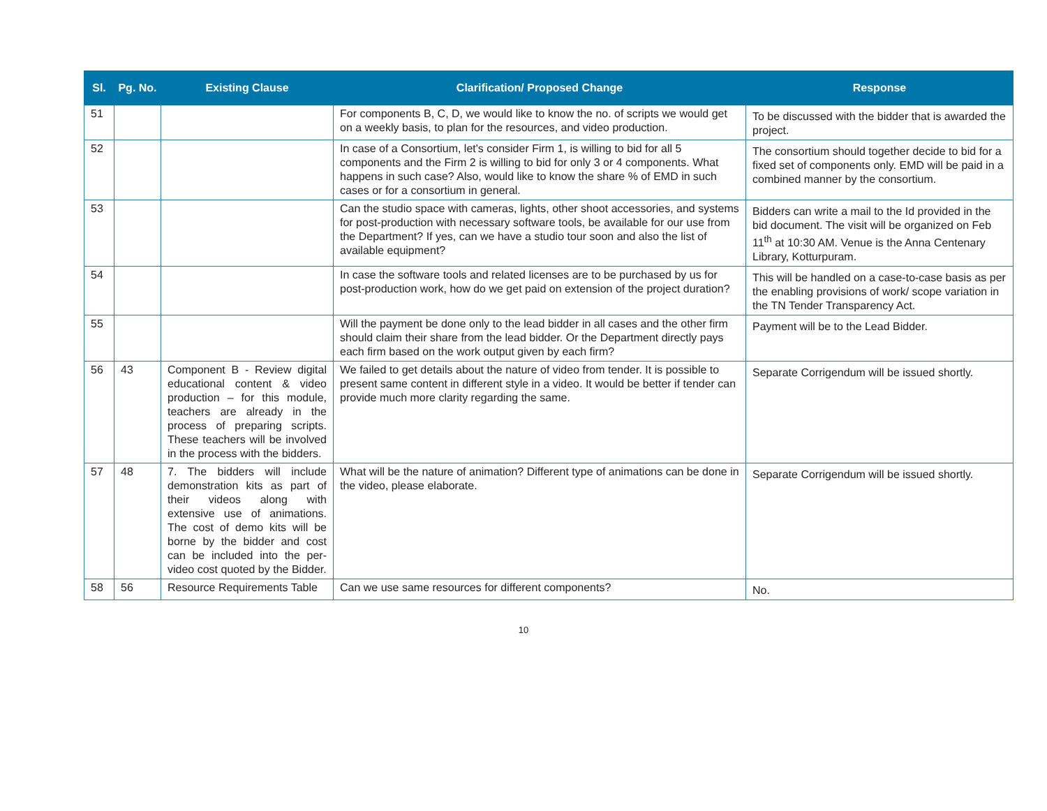| Sl. | Pg. No. | Existing Clause | Clarification/ Proposed Change | Response |
| --- | --- | --- | --- | --- |
| 51 | | | For components B, C, D, we would like to know the no. of scripts we would get on a weekly basis, to plan for the resources, and video production. | To be discussed with the bidder that is awarded the project. |
| 52 | | | In case of a Consortium, let's consider Firm 1, is willing to bid for all 5 components and the Firm 2 is willing to bid for only 3 or 4 components. What happens in such case? Also, would like to know the share % of EMD in such cases or for a consortium in general. | The consortium should together decide to bid for a fixed set of components only. EMD will be paid in a combined manner by the consortium. |
| 53 | | | Can the studio space with cameras, lights, other shoot accessories, and systems for post-production with necessary software tools, be available for our use from the Department? If yes, can we have a studio tour soon and also the list of available equipment? | Bidders can write a mail to the Id provided in the bid document. The visit will be organized on Feb 11<sup>th</sup> at 10:30 AM. Venue is the Anna Centenary Library, Kotturpuram. |
| 54 | | | In case the software tools and related licenses are to be purchased by us for post-production work, how do we get paid on extension of the project duration? | This will be handled on a case-to-case basis as per the enabling provisions of work/ scope variation in the TN Tender Transparency Act. |
| 55 | | | Will the payment be done only to the lead bidder in all cases and the other firm should claim their share from the lead bidder. Or the Department directly pays each firm based on the work output given by each firm? | Payment will be to the Lead Bidder. |
| 56 | 43 | Component B - Review digital educational content & video production – for this module, teachers are already in the process of preparing scripts. These teachers will be involved in the process with the bidders. | We failed to get details about the nature of video from tender. It is possible to present same content in different style in a video. It would be better if tender can provide much more clarity regarding the same. | Separate Corrigendum will be issued shortly. |
| 57 | 48 | 7. The bidders will include demonstration kits as part of their videos along with extensive use of animations. The cost of demo kits will be borne by the bidder and cost can be included into the per-video cost quoted by the Bidder. | What will be the nature of animation? Different type of animations can be done in the video, please elaborate. | Separate Corrigendum will be issued shortly. |
| 58 | 56 | Resource Requirements Table | Can we use same resources for different components? | No. |
10